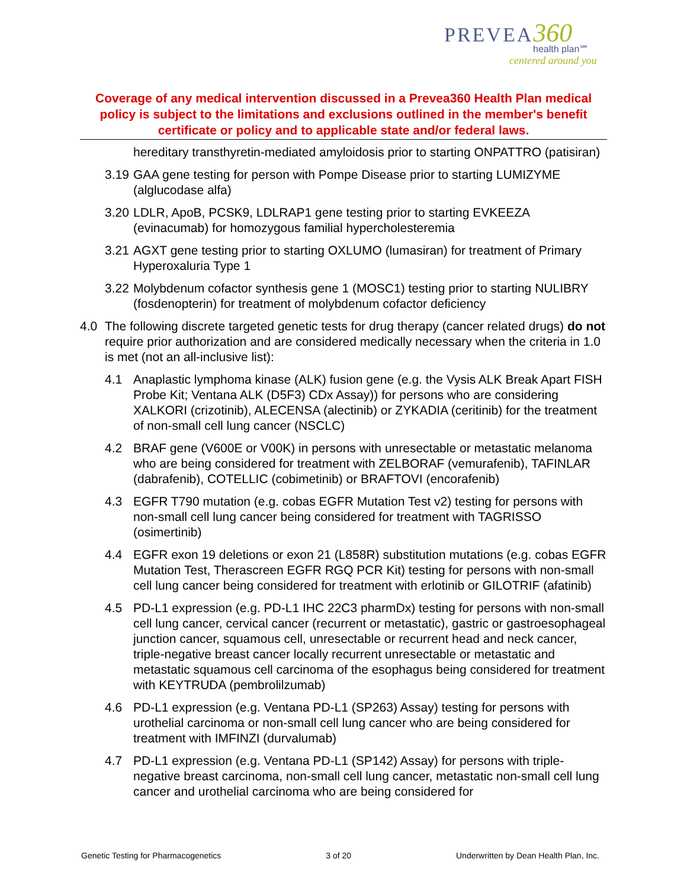PREVEA 360
health plan℠
centered around you
Coverage of any medical intervention discussed in a Prevea360 Health Plan medical policy is subject to the limitations and exclusions outlined in the member's benefit certificate or policy and to applicable state and/or federal laws.
hereditary transthyretin-mediated amyloidosis prior to starting ONPATTRO (patisiran)
3.19 GAA gene testing for person with Pompe Disease prior to starting LUMIZYME (alglucodase alfa)
3.20 LDLR, ApoB, PCSK9, LDLRAP1 gene testing prior to starting EVKEEZA (evinacumab) for homozygous familial hypercholesteremia
3.21 AGXT gene testing prior to starting OXLUMO (lumasiran) for treatment of Primary Hyperoxaluria Type 1
3.22 Molybdenum cofactor synthesis gene 1 (MOSC1) testing prior to starting NULIBRY (fosdenopterin) for treatment of molybdenum cofactor deficiency
4.0 The following discrete targeted genetic tests for drug therapy (cancer related drugs) do not require prior authorization and are considered medically necessary when the criteria in 1.0 is met (not an all-inclusive list):
4.1 Anaplastic lymphoma kinase (ALK) fusion gene (e.g. the Vysis ALK Break Apart FISH Probe Kit; Ventana ALK (D5F3) CDx Assay)) for persons who are considering XALKORI (crizotinib), ALECENSA (alectinib) or ZYKADIA (ceritinib) for the treatment of non-small cell lung cancer (NSCLC)
4.2 BRAF gene (V600E or V00K) in persons with unresectable or metastatic melanoma who are being considered for treatment with ZELBORAF (vemurafenib), TAFINLAR (dabrafenib), COTELLIC (cobimetinib) or BRAFTOVI (encorafenib)
4.3 EGFR T790 mutation (e.g. cobas EGFR Mutation Test v2) testing for persons with non-small cell lung cancer being considered for treatment with TAGRISSO (osimertinib)
4.4 EGFR exon 19 deletions or exon 21 (L858R) substitution mutations (e.g. cobas EGFR Mutation Test, Therascreen EGFR RGQ PCR Kit) testing for persons with non-small cell lung cancer being considered for treatment with erlotinib or GILOTRIF (afatinib)
4.5 PD-L1 expression (e.g. PD-L1 IHC 22C3 pharmDx) testing for persons with non-small cell lung cancer, cervical cancer (recurrent or metastatic), gastric or gastroesophageal junction cancer, squamous cell, unresectable or recurrent head and neck cancer, triple-negative breast cancer locally recurrent unresectable or metastatic and metastatic squamous cell carcinoma of the esophagus being considered for treatment with KEYTRUDA (pembrolilzumab)
4.6 PD-L1 expression (e.g. Ventana PD-L1 (SP263) Assay) testing for persons with urothelial carcinoma or non-small cell lung cancer who are being considered for treatment with IMFINZI (durvalumab)
4.7 PD-L1 expression (e.g. Ventana PD-L1 (SP142) Assay) for persons with triple-negative breast carcinoma, non-small cell lung cancer, metastatic non-small cell lung cancer and urothelial carcinoma who are being considered for
Genetic Testing for Pharmacogenetics 3 of 20 Underwritten by Dean Health Plan, Inc.